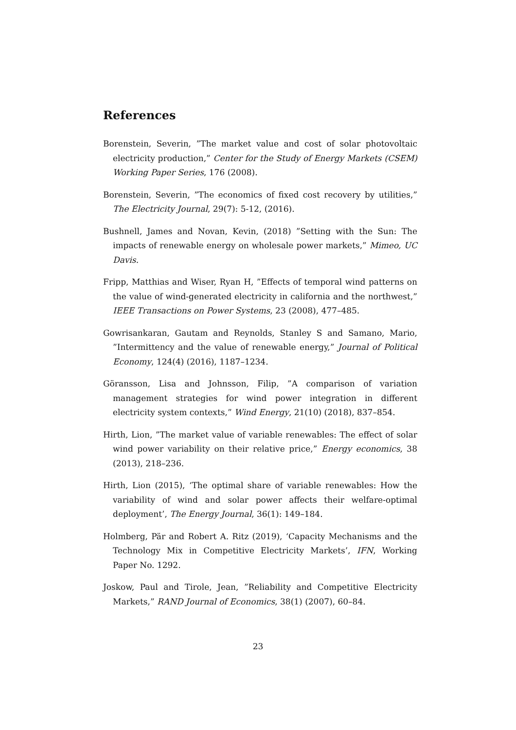References
Borenstein, Severin, ”The market value and cost of solar photovoltaic electricity production,” Center for the Study of Energy Markets (CSEM) Working Paper Series, 176 (2008).
Borenstein, Severin, ”The economics of fixed cost recovery by utilities,” The Electricity Journal, 29(7): 5-12, (2016).
Bushnell, James and Novan, Kevin, (2018) ”Setting with the Sun: The impacts of renewable energy on wholesale power markets,” Mimeo, UC Davis.
Fripp, Matthias and Wiser, Ryan H, ”Effects of temporal wind patterns on the value of wind-generated electricity in california and the northwest,” IEEE Transactions on Power Systems, 23 (2008), 477–485.
Gowrisankaran, Gautam and Reynolds, Stanley S and Samano, Mario, ”Intermittency and the value of renewable energy,” Journal of Political Economy, 124(4) (2016), 1187–1234.
Göransson, Lisa and Johnsson, Filip, ”A comparison of variation management strategies for wind power integration in different electricity system contexts,” Wind Energy, 21(10) (2018), 837–854.
Hirth, Lion, ”The market value of variable renewables: The effect of solar wind power variability on their relative price,” Energy economics, 38 (2013), 218–236.
Hirth, Lion (2015), ‘The optimal share of variable renewables: How the variability of wind and solar power affects their welfare-optimal deployment’, The Energy Journal, 36(1): 149–184.
Holmberg, Pär and Robert A. Ritz (2019), ‘Capacity Mechanisms and the Technology Mix in Competitive Electricity Markets’, IFN, Working Paper No. 1292.
Joskow, Paul and Tirole, Jean, ”Reliability and Competitive Electricity Markets,” RAND Journal of Economics, 38(1) (2007), 60–84.
23